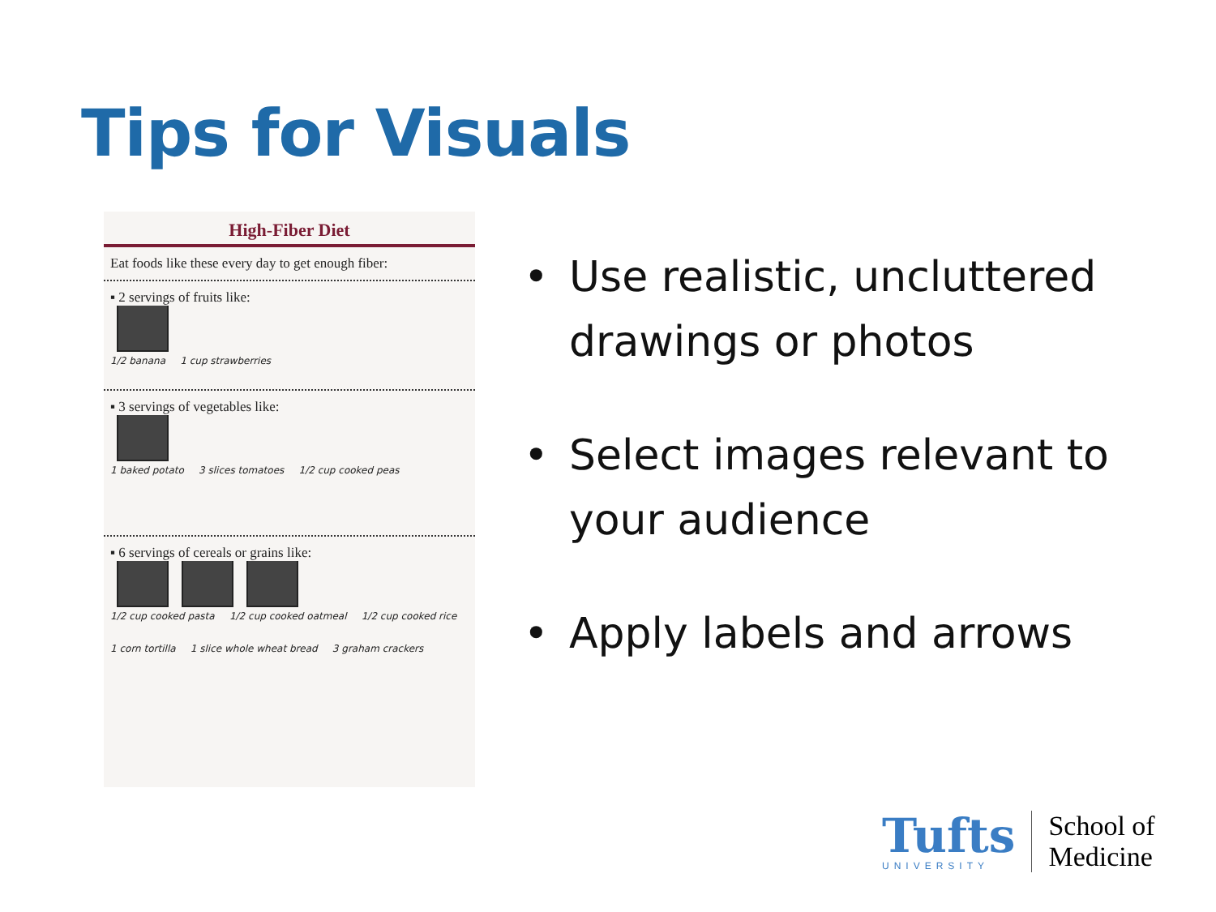Tips for Visuals
High-Fiber Diet
Eat foods like these every day to get enough fiber:
▪ 2 servings of fruits like:
1/2 banana 1 cup strawberries
▪ 3 servings of vegetables like:
1 baked potato 3 slices tomatoes 1/2 cup cooked peas
▪ 6 servings of cereals or grains like:
1/2 cup cooked pasta 1/2 cup cooked oatmeal 1/2 cup cooked rice
1 corn tortilla 1 slice whole wheat bread 3 graham crackers
• Use realistic, uncluttered drawings or photos
• Select images relevant to your audience
• Apply labels and arrows
Tufts
UNIVERSITY
School of
Medicine